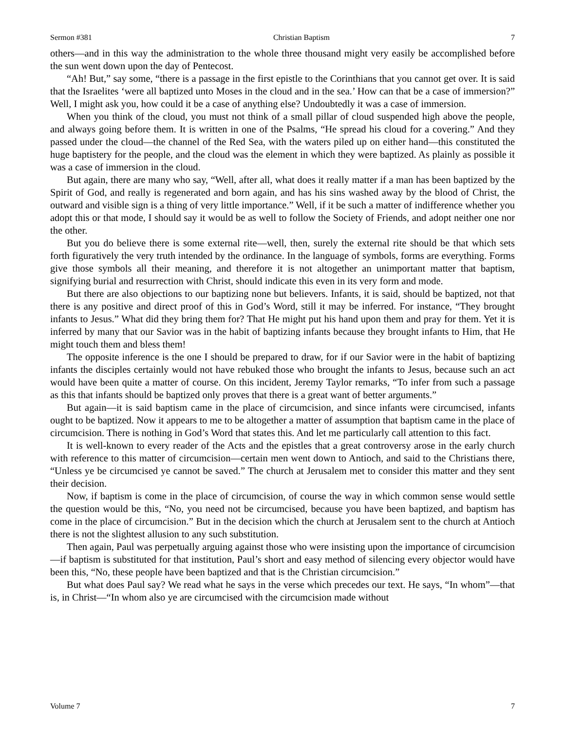Sermon #381 Christian Baptism 7
others—and in this way the administration to the whole three thousand might very easily be accomplished before the sun went down upon the day of Pentecost.
“Ah! But,” say some, “there is a passage in the first epistle to the Corinthians that you cannot get over. It is said that the Israelites ‘were all baptized unto Moses in the cloud and in the sea.’ How can that be a case of immersion?” Well, I might ask you, how could it be a case of anything else? Undoubtedly it was a case of immersion.
When you think of the cloud, you must not think of a small pillar of cloud suspended high above the people, and always going before them. It is written in one of the Psalms, “He spread his cloud for a covering.” And they passed under the cloud—the channel of the Red Sea, with the waters piled up on either hand—this constituted the huge baptistery for the people, and the cloud was the element in which they were baptized. As plainly as possible it was a case of immersion in the cloud.
But again, there are many who say, “Well, after all, what does it really matter if a man has been baptized by the Spirit of God, and really is regenerated and born again, and has his sins washed away by the blood of Christ, the outward and visible sign is a thing of very little importance.” Well, if it be such a matter of indifference whether you adopt this or that mode, I should say it would be as well to follow the Society of Friends, and adopt neither one nor the other.
But you do believe there is some external rite—well, then, surely the external rite should be that which sets forth figuratively the very truth intended by the ordinance. In the language of symbols, forms are everything. Forms give those symbols all their meaning, and therefore it is not altogether an unimportant matter that baptism, signifying burial and resurrection with Christ, should indicate this even in its very form and mode.
But there are also objections to our baptizing none but believers. Infants, it is said, should be baptized, not that there is any positive and direct proof of this in God’s Word, still it may be inferred. For instance, “They brought infants to Jesus.” What did they bring them for? That He might put his hand upon them and pray for them. Yet it is inferred by many that our Savior was in the habit of baptizing infants because they brought infants to Him, that He might touch them and bless them!
The opposite inference is the one I should be prepared to draw, for if our Savior were in the habit of baptizing infants the disciples certainly would not have rebuked those who brought the infants to Jesus, because such an act would have been quite a matter of course. On this incident, Jeremy Taylor remarks, “To infer from such a passage as this that infants should be baptized only proves that there is a great want of better arguments.”
But again—it is said baptism came in the place of circumcision, and since infants were circumcised, infants ought to be baptized. Now it appears to me to be altogether a matter of assumption that baptism came in the place of circumcision. There is nothing in God’s Word that states this. And let me particularly call attention to this fact.
It is well-known to every reader of the Acts and the epistles that a great controversy arose in the early church with reference to this matter of circumcision—certain men went down to Antioch, and said to the Christians there, “Unless ye be circumcised ye cannot be saved.” The church at Jerusalem met to consider this matter and they sent their decision.
Now, if baptism is come in the place of circumcision, of course the way in which common sense would settle the question would be this, “No, you need not be circumcised, because you have been baptized, and baptism has come in the place of circumcision.” But in the decision which the church at Jerusalem sent to the church at Antioch there is not the slightest allusion to any such substitution.
Then again, Paul was perpetually arguing against those who were insisting upon the importance of circumcision—if baptism is substituted for that institution, Paul’s short and easy method of silencing every objector would have been this, “No, these people have been baptized and that is the Christian circumcision.”
But what does Paul say? We read what he says in the verse which precedes our text. He says, “In whom”—that is, in Christ—“In whom also ye are circumcised with the circumcision made without
Volume 7 7